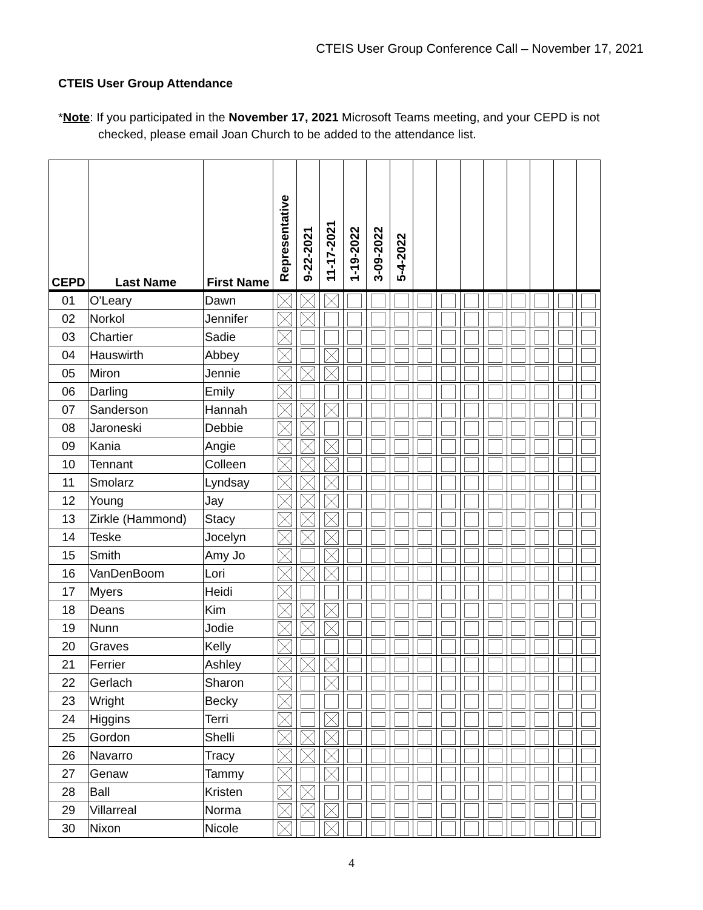CTEIS User Group Conference Call – November 17, 2021
CTEIS User Group Attendance
*Note: If you participated in the November 17, 2021 Microsoft Teams meeting, and your CEPD is not checked, please email Joan Church to be added to the attendance list.
| CEPD | Last Name | First Name | Representative | 9-22-2021 | 11-17-2021 | 1-19-2022 | 3-09-2022 | 5-4-2022 | | | | | | | | |
| --- | --- | --- | --- | --- | --- | --- | --- | --- | --- | --- | --- | --- | --- | --- | --- | --- |
| 01 | O'Leary | Dawn | | | | | | | | | | | | | | |
| 02 | Norkol | Jennifer | | | | | | | | | | | | | | |
| 03 | Chartier | Sadie | | | | | | | | | | | | | | |
| 04 | Hauswirth | Abbey | | | | | | | | | | | | | | |
| 05 | Miron | Jennie | | | | | | | | | | | | | | |
| 06 | Darling | Emily | | | | | | | | | | | | | | |
| 07 | Sanderson | Hannah | | | | | | | | | | | | | | |
| 08 | Jaroneski | Debbie | | | | | | | | | | | | | | |
| 09 | Kania | Angie | | | | | | | | | | | | | | |
| 10 | Tennant | Colleen | | | | | | | | | | | | | | |
| 11 | Smolarz | Lyndsay | | | | | | | | | | | | | | |
| 12 | Young | Jay | | | | | | | | | | | | | | |
| 13 | Zirkle (Hammond) | Stacy | | | | | | | | | | | | | | |
| 14 | Teske | Jocelyn | | | | | | | | | | | | | | |
| 15 | Smith | Amy Jo | | | | | | | | | | | | | | |
| 16 | VanDenBoom | Lori | | | | | | | | | | | | | | |
| 17 | Myers | Heidi | | | | | | | | | | | | | | |
| 18 | Deans | Kim | | | | | | | | | | | | | | |
| 19 | Nunn | Jodie | | | | | | | | | | | | | | |
| 20 | Graves | Kelly | | | | | | | | | | | | | | |
| 21 | Ferrier | Ashley | | | | | | | | | | | | | | |
| 22 | Gerlach | Sharon | | | | | | | | | | | | | | |
| 23 | Wright | Becky | | | | | | | | | | | | | | |
| 24 | Higgins | Terri | | | | | | | | | | | | | | |
| 25 | Gordon | Shelli | | | | | | | | | | | | | | |
| 26 | Navarro | Tracy | | | | | | | | | | | | | | |
| 27 | Genaw | Tammy | | | | | | | | | | | | | | |
| 28 | Ball | Kristen | | | | | | | | | | | | | | |
| 29 | Villarreal | Norma | | | | | | | | | | | | | | |
| 30 | Nixon | Nicole | | | | | | | | | | | | | | |
4